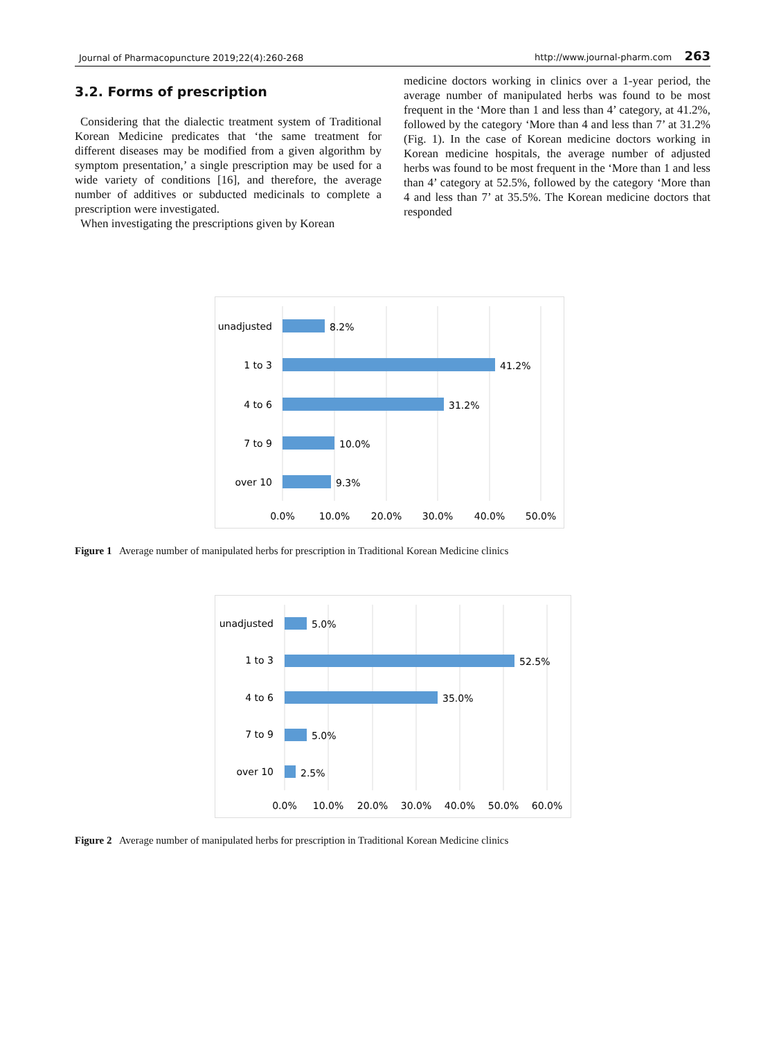Journal of Pharmacopuncture 2019;22(4):260-268 http://www.journal-pharm.com 263
3.2. Forms of prescription
Considering that the dialectic treatment system of Traditional Korean Medicine predicates that ‘the same treatment for different diseases may be modified from a given algorithm by symptom presentation,’ a single prescription may be used for a wide variety of conditions [16], and therefore, the average number of additives or subducted medicinals to complete a prescription were investigated.
When investigating the prescriptions given by Korean
medicine doctors working in clinics over a 1-year period, the average number of manipulated herbs was found to be most frequent in the ‘More than 1 and less than 4’ category, at 41.2%, followed by the category ‘More than 4 and less than 7’ at 31.2% (Fig. 1). In the case of Korean medicine doctors working in Korean medicine hospitals, the average number of adjusted herbs was found to be most frequent in the ‘More than 1 and less than 4’ category at 52.5%, followed by the category ‘More than 4 and less than 7’ at 35.5%. The Korean medicine doctors that responded
unadjusted
1 to 3
4 to 6
7 to 9
over 10
8.2%
41.2%
31.2%
10.0%
9.3%
0.0%
10.0%
20.0%
30.0%
40.0%
50.0%
Figure 1 Average number of manipulated herbs for prescription in Traditional Korean Medicine clinics
unadjusted
1 to 3
4 to 6
7 to 9
over 10
5.0%
52.5%
35.0%
5.0%
2.5%
0.0%
10.0%
20.0%
30.0%
40.0%
50.0%
60.0%
Figure 2 Average number of manipulated herbs for prescription in Traditional Korean Medicine clinics